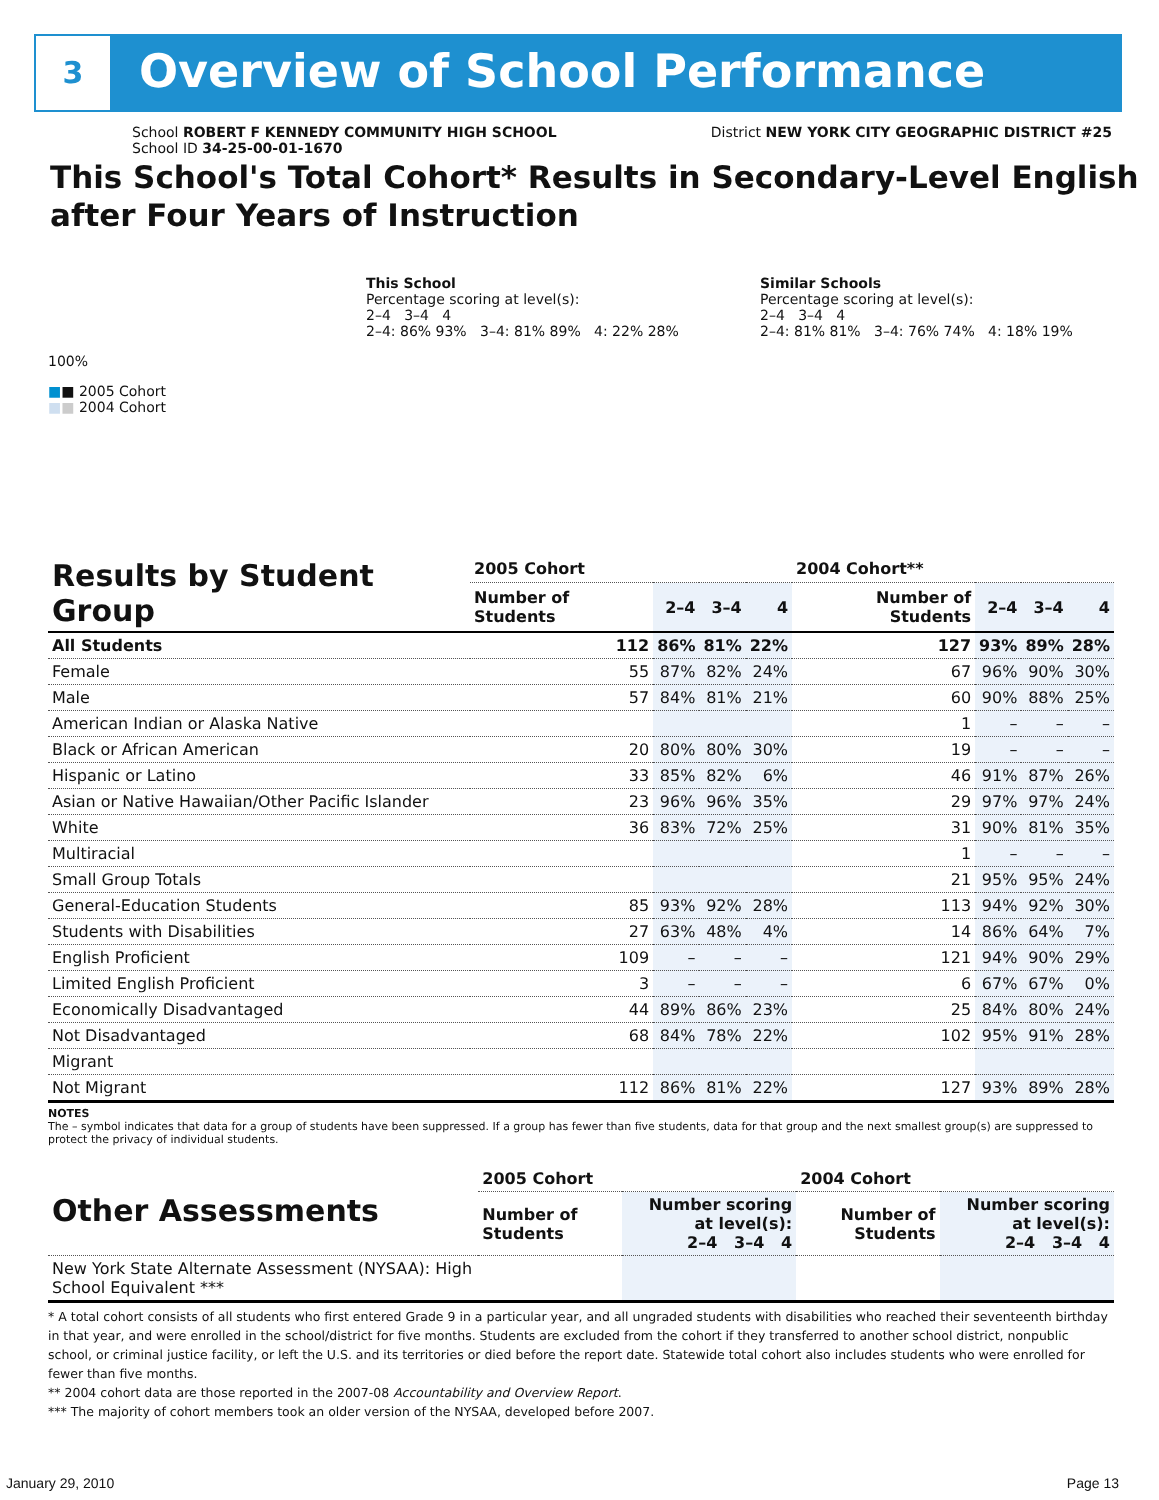3 Overview of School Performance
District NEW YORK CITY GEOGRAPHIC DISTRICT #25
School ROBERT F KENNEDY COMMUNITY HIGH SCHOOL
School ID 34-25-00-01-1670
This School's Total Cohort* Results in Secondary-Level English after Four Years of Instruction
This School
Percentage scoring at level(s):
2–4 3–4 4
2–4: 86% 93% 3–4: 81% 89% 4: 22% 28%
Similar Schools
Percentage scoring at level(s):
2–4 3–4 4
2–4: 81% 81% 3–4: 76% 74% 4: 18% 19%
100%
■■ 2005 Cohort
■■ 2004 Cohort
| Results by Student Group | 2005 Cohort | | | | 2004 Cohort** | | | |
| --- | --- | --- | --- | --- | --- | --- | --- | --- |
| | Number of Students | 2–4 | 3–4 | 4 | Number of Students | 2–4 | 3–4 | 4 |
| All Students | 112 | 86% | 81% | 22% | 127 | 93% | 89% | 28% |
| Female | 55 | 87% | 82% | 24% | 67 | 96% | 90% | 30% |
| Male | 57 | 84% | 81% | 21% | 60 | 90% | 88% | 25% |
| American Indian or Alaska Native | | | | | 1 | – | – | – |
| Black or African American | 20 | 80% | 80% | 30% | 19 | – | – | – |
| Hispanic or Latino | 33 | 85% | 82% | 6% | 46 | 91% | 87% | 26% |
| Asian or Native Hawaiian/Other Pacific Islander | 23 | 96% | 96% | 35% | 29 | 97% | 97% | 24% |
| White | 36 | 83% | 72% | 25% | 31 | 90% | 81% | 35% |
| Multiracial | | | | | 1 | – | – | – |
| Small Group Totals | | | | | 21 | 95% | 95% | 24% |
| General-Education Students | 85 | 93% | 92% | 28% | 113 | 94% | 92% | 30% |
| Students with Disabilities | 27 | 63% | 48% | 4% | 14 | 86% | 64% | 7% |
| English Proficient | 109 | – | – | – | 121 | 94% | 90% | 29% |
| Limited English Proficient | 3 | – | – | – | 6 | 67% | 67% | 0% |
| Economically Disadvantaged | 44 | 89% | 86% | 23% | 25 | 84% | 80% | 24% |
| Not Disadvantaged | 68 | 84% | 78% | 22% | 102 | 95% | 91% | 28% |
| Migrant | | | | | | | | |
| Not Migrant | 112 | 86% | 81% | 22% | 127 | 93% | 89% | 28% |
NOTES
The – symbol indicates that data for a group of students have been suppressed. If a group has fewer than five students, data for that group and the next smallest group(s) are suppressed to protect the privacy of individual students.
| Other Assessments | 2005 Cohort | | 2004 Cohort | |
| --- | --- | --- | --- | --- |
| | Number of Students | Number scoring at level(s): 2–4 3–4 4 | Number of Students | Number scoring at level(s): 2–4 3–4 4 |
| New York State Alternate Assessment (NYSAA): High School Equivalent *** | | | | |
* A total cohort consists of all students who first entered Grade 9 in a particular year, and all ungraded students with disabilities who reached their seventeenth birthday in that year, and were enrolled in the school/district for five months. Students are excluded from the cohort if they transferred to another school district, nonpublic school, or criminal justice facility, or left the U.S. and its territories or died before the report date. Statewide total cohort also includes students who were enrolled for fewer than five months.
** 2004 cohort data are those reported in the 2007-08 Accountability and Overview Report.
*** The majority of cohort members took an older version of the NYSAA, developed before 2007.
January 29, 2010 Page 13